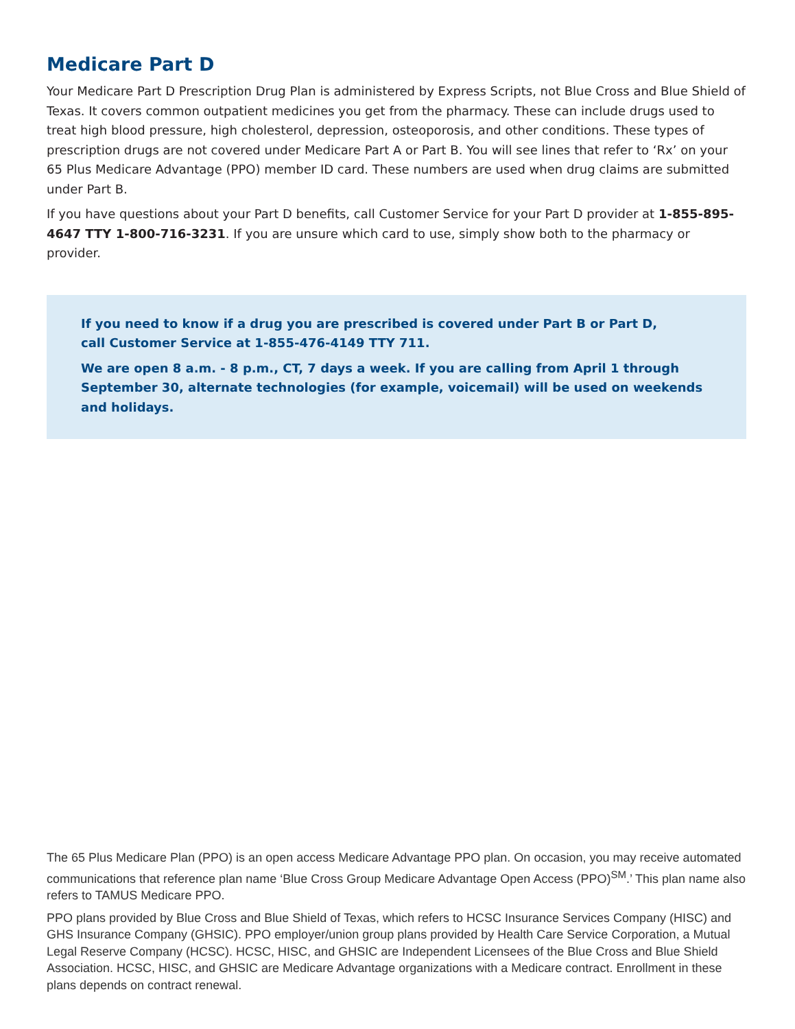Medicare Part D
Your Medicare Part D Prescription Drug Plan is administered by Express Scripts, not Blue Cross and Blue Shield of Texas. It covers common outpatient medicines you get from the pharmacy. These can include drugs used to treat high blood pressure, high cholesterol, depression, osteoporosis, and other conditions. These types of prescription drugs are not covered under Medicare Part A or Part B. You will see lines that refer to ‘Rx’ on your 65 Plus Medicare Advantage (PPO) member ID card. These numbers are used when drug claims are submitted under Part B.
If you have questions about your Part D benefits, call Customer Service for your Part D provider at 1-855-895-4647 TTY 1-800-716-3231. If you are unsure which card to use, simply show both to the pharmacy or provider.
If you need to know if a drug you are prescribed is covered under Part B or Part D,
call Customer Service at 1-855-476-4149 TTY 711.
We are open 8 a.m. - 8 p.m., CT, 7 days a week. If you are calling from April 1 through September 30, alternate technologies (for example, voicemail) will be used on weekends and holidays.
The 65 Plus Medicare Plan (PPO) is an open access Medicare Advantage PPO plan. On occasion, you may receive automated communications that reference plan name ‘Blue Cross Group Medicare Advantage Open Access (PPO)<sup>SM</sup>.’ This plan name also refers to TAMUS Medicare PPO.
PPO plans provided by Blue Cross and Blue Shield of Texas, which refers to HCSC Insurance Services Company (HISC) and GHS Insurance Company (GHSIC). PPO employer/union group plans provided by Health Care Service Corporation, a Mutual Legal Reserve Company (HCSC). HCSC, HISC, and GHSIC are Independent Licensees of the Blue Cross and Blue Shield Association. HCSC, HISC, and GHSIC are Medicare Advantage organizations with a Medicare contract. Enrollment in these plans depends on contract renewal.